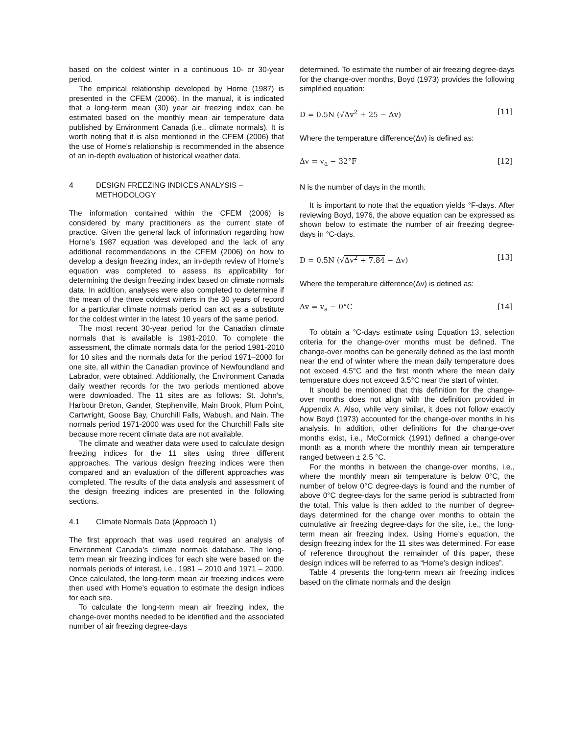based on the coldest winter in a continuous 10- or 30-year period.
The empirical relationship developed by Horne (1987) is presented in the CFEM (2006). In the manual, it is indicated that a long-term mean (30) year air freezing index can be estimated based on the monthly mean air temperature data published by Environment Canada (i.e., climate normals). It is worth noting that it is also mentioned in the CFEM (2006) that the use of Horne’s relationship is recommended in the absence of an in-depth evaluation of historical weather data.
4 DESIGN FREEZING INDICES ANALYSIS – METHODOLOGY
The information contained within the CFEM (2006) is considered by many practitioners as the current state of practice. Given the general lack of information regarding how Horne’s 1987 equation was developed and the lack of any additional recommendations in the CFEM (2006) on how to develop a design freezing index, an in-depth review of Horne’s equation was completed to assess its applicability for determining the design freezing index based on climate normals data. In addition, analyses were also completed to determine if the mean of the three coldest winters in the 30 years of record for a particular climate normals period can act as a substitute for the coldest winter in the latest 10 years of the same period.
The most recent 30-year period for the Canadian climate normals that is available is 1981-2010. To complete the assessment, the climate normals data for the period 1981-2010 for 10 sites and the normals data for the period 1971–2000 for one site, all within the Canadian province of Newfoundland and Labrador, were obtained. Additionally, the Environment Canada daily weather records for the two periods mentioned above were downloaded. The 11 sites are as follows: St. John’s, Harbour Breton, Gander, Stephenville, Main Brook, Plum Point, Cartwright, Goose Bay, Churchill Falls, Wabush, and Nain. The normals period 1971-2000 was used for the Churchill Falls site because more recent climate data are not available.
The climate and weather data were used to calculate design freezing indices for the 11 sites using three different approaches. The various design freezing indices were then compared and an evaluation of the different approaches was completed. The results of the data analysis and assessment of the design freezing indices are presented in the following sections.
4.1 Climate Normals Data (Approach 1)
The first approach that was used required an analysis of Environment Canada’s climate normals database. The long-term mean air freezing indices for each site were based on the normals periods of interest, i.e., 1981 – 2010 and 1971 – 2000. Once calculated, the long-term mean air freezing indices were then used with Horne’s equation to estimate the design indices for each site.
To calculate the long-term mean air freezing index, the change-over months needed to be identified and the associated number of air freezing degree-days
determined. To estimate the number of air freezing degree-days for the change-over months, Boyd (1973) provides the following simplified equation:
D = 0.5N (√Δv<sup>2</sup> + 25 − Δv) [11]
Where the temperature difference(Δv) is defined as:
Δv = v<sub>a</sub> − 32°F [12]
N is the number of days in the month.
It is important to note that the equation yields °F-days. After reviewing Boyd, 1976, the above equation can be expressed as shown below to estimate the number of air freezing degree-days in °C-days.
D = 0.5N (√Δv<sup>2</sup> + 7.84 − Δv) [13]
Where the temperature difference(Δv) is defined as:
Δv = v<sub>a</sub> − 0°C [14]
To obtain a °C-days estimate using Equation 13, selection criteria for the change-over months must be defined. The change-over months can be generally defined as the last month near the end of winter where the mean daily temperature does not exceed 4.5°C and the first month where the mean daily temperature does not exceed 3.5°C near the start of winter.
It should be mentioned that this definition for the change-over months does not align with the definition provided in Appendix A. Also, while very similar, it does not follow exactly how Boyd (1973) accounted for the change-over months in his analysis. In addition, other definitions for the change-over months exist, i.e., McCormick (1991) defined a change-over month as a month where the monthly mean air temperature ranged between ± 2.5 °C.
For the months in between the change-over months, i.e., where the monthly mean air temperature is below 0°C, the number of below 0°C degree-days is found and the number of above 0°C degree-days for the same period is subtracted from the total. This value is then added to the number of degree-days determined for the change over months to obtain the cumulative air freezing degree-days for the site, i.e., the long-term mean air freezing index. Using Horne’s equation, the design freezing index for the 11 sites was determined. For ease of reference throughout the remainder of this paper, these design indices will be referred to as “Horne’s design indices”.
Table 4 presents the long-term mean air freezing indices based on the climate normals and the design